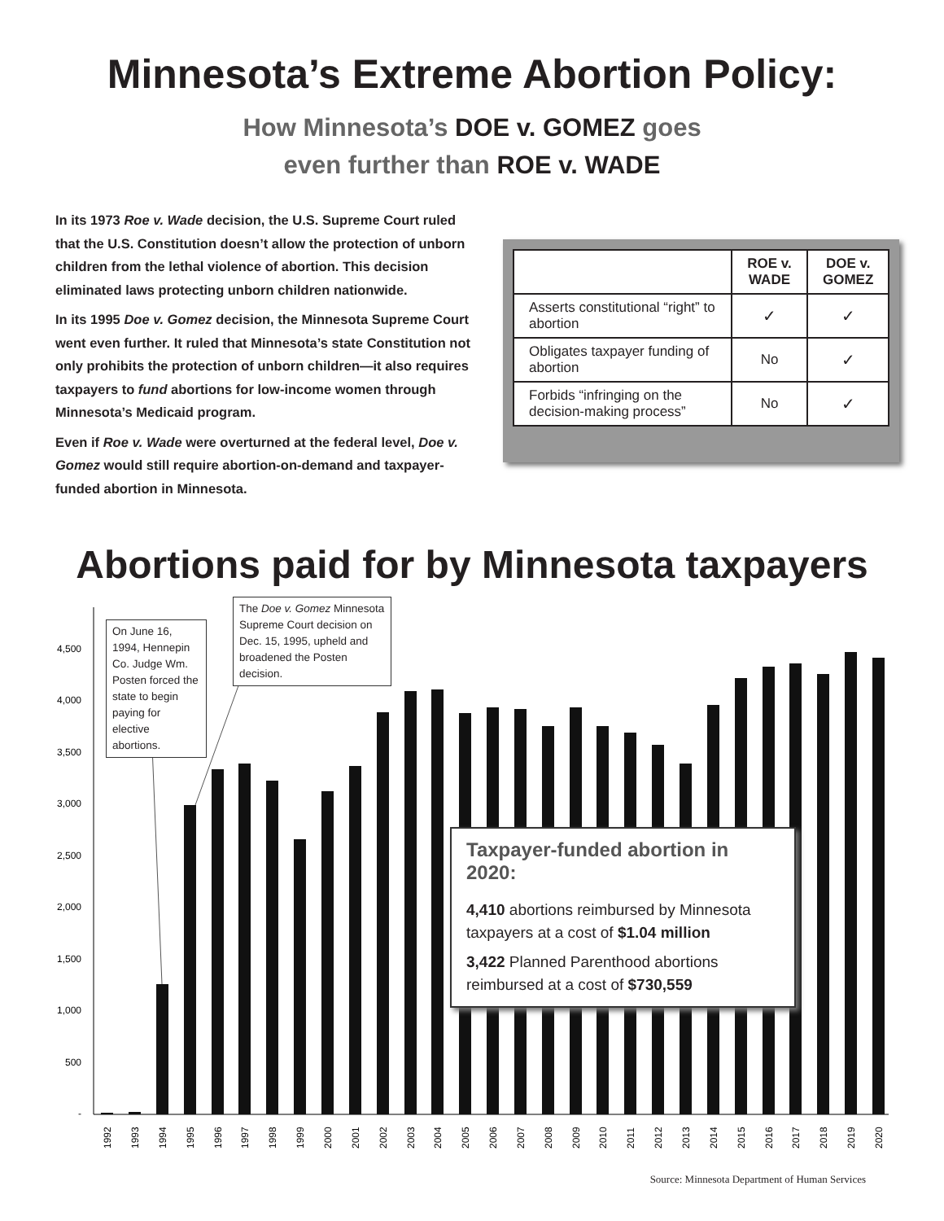Minnesota’s Extreme Abortion Policy:
How Minnesota’s DOE v. GOMEZ goes
even further than ROE v. WADE
In its 1973 Roe v. Wade decision, the U.S. Supreme Court ruled that the U.S. Constitution doesn’t allow the protection of unborn children from the lethal violence of abortion. This decision eliminated laws protecting unborn children nationwide.
In its 1995 Doe v. Gomez decision, the Minnesota Supreme Court went even further. It ruled that Minnesota’s state Constitution not only prohibits the protection of unborn children—it also requires taxpayers to fund abortions for low-income women through Minnesota’s Medicaid program.
Even if Roe v. Wade were overturned at the federal level, Doe v. Gomez would still require abortion-on-demand and taxpayer-funded abortion in Minnesota.
| | ROE v. WADE | DOE v. GOMEZ |
| Asserts constitutional “right” to abortion | ✓ | ✓ |
| Obligates taxpayer funding of abortion | No | ✓ |
| Forbids “infringing on the decision-making process” | No | ✓ |
Abortions paid for by Minnesota taxpayers
4,500
4,000
3,500
3,000
2,500
2,000
1,500
1,000
500
-
1992
1993
1994
1995
1996
1997
1998
1999
2000
2001
2002
2003
2004
2005
2006
2007
2008
2009
2010
2011
2012
2013
2014
2015
2016
2017
2018
2019
2020
On June 16, 1994, Hennepin Co. Judge Wm. Posten forced the state to begin paying for elective abortions.
The Doe v. Gomez Minnesota Supreme Court decision on Dec. 15, 1995, upheld and broadened the Posten decision.
Taxpayer-funded abortion in 2020:
4,410 abortions reimbursed by Minnesota taxpayers at a cost of $1.04 million
3,422 Planned Parenthood abortions reimbursed at a cost of $730,559
Source: Minnesota Department of Human Services